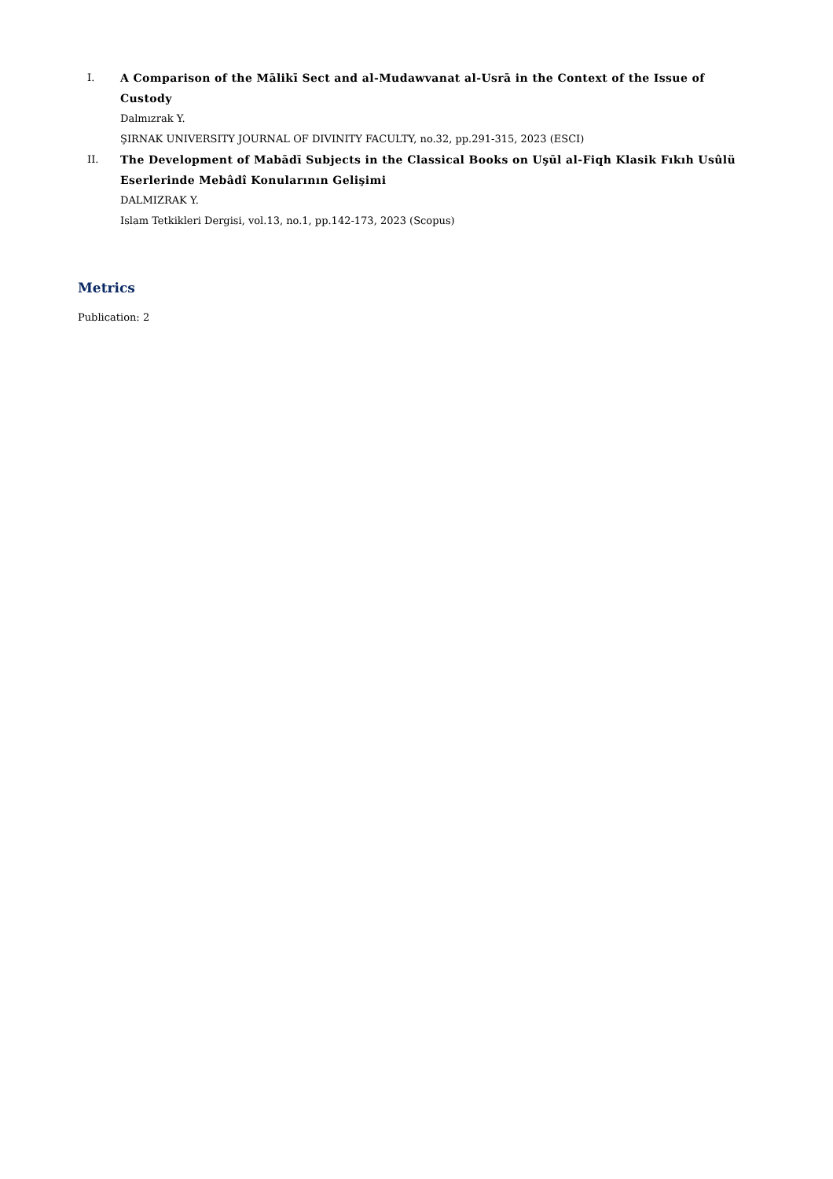I. A Comparison of the Mālikī Sect and al-Mudawvanat al-Usrā in the Context of the Issue of Custody
Dalmızrak Y.
ŞIRNAK UNIVERSITY JOURNAL OF DIVINITY FACULTY, no.32, pp.291-315, 2023 (ESCI)
II. The Development of Mabādī Subjects in the Classical Books on Uşūl al-Fiqh Klasik Fıkıh Usûlü Eserlerinde Mebâdî Konularının Gelişimi
DALMIZRAK Y.
Islam Tetkikleri Dergisi, vol.13, no.1, pp.142-173, 2023 (Scopus)
Metrics
Publication: 2